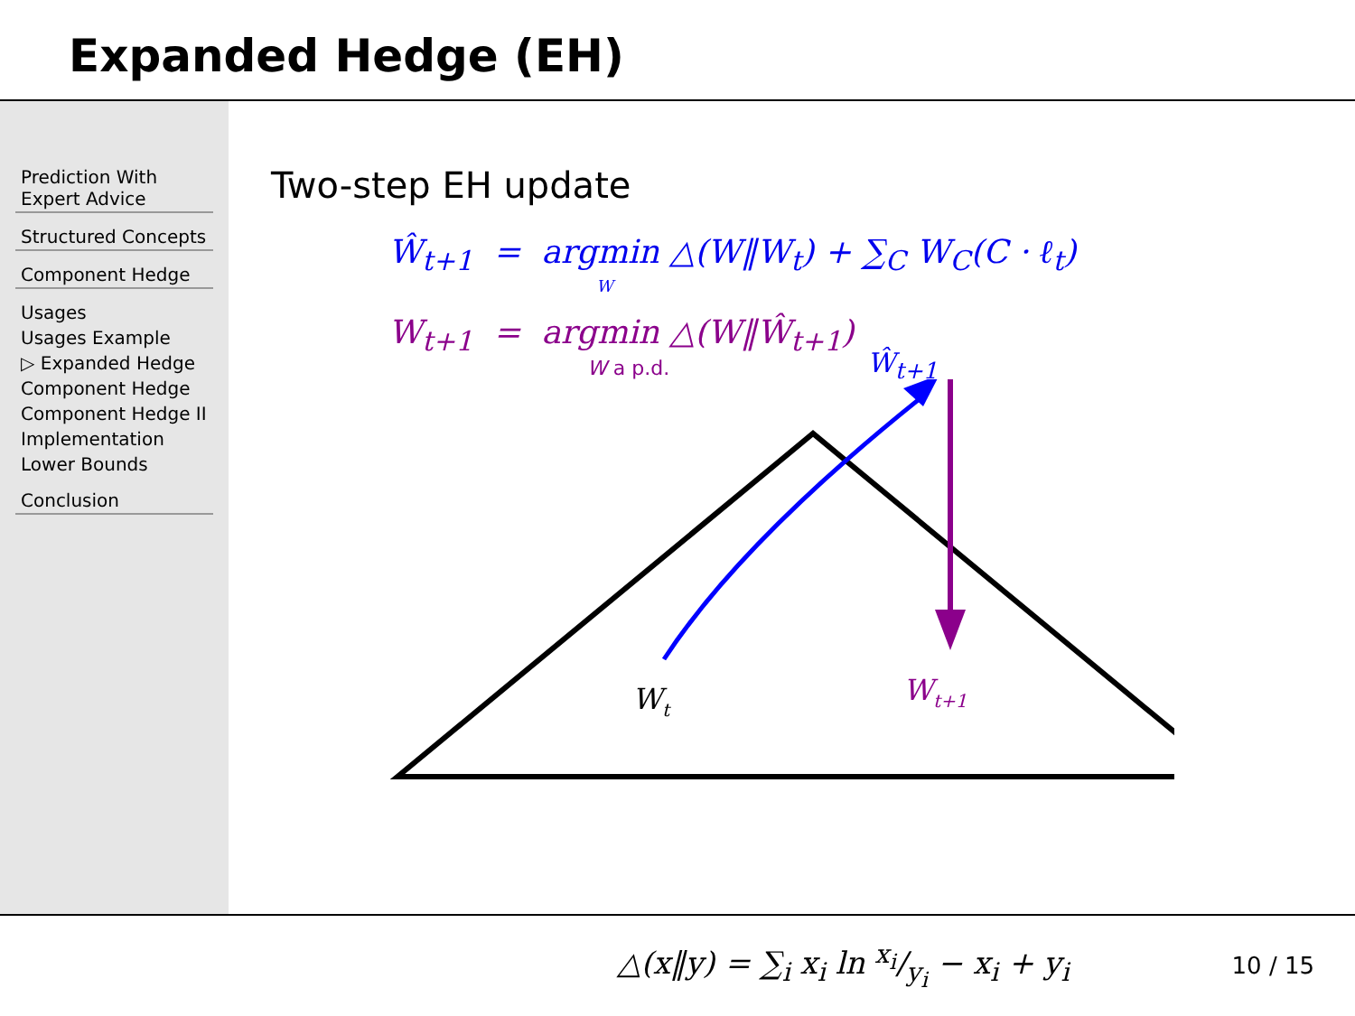Expanded Hedge (EH)
Prediction With Expert Advice
Structured Concepts
Component Hedge
Usages
Usages Example
▷ Expanded Hedge
Component Hedge
Component Hedge II
Implementation
Lower Bounds
Conclusion
Two-step EH update
Ŵ<sub>t+1</sub> = argmin △(W‖W<sub>t</sub>) + ∑<sub>C</sub> W<sub>C</sub>(C · ℓ<sub>t</sub>)
W
W<sub>t+1</sub> = argmin △(W‖Ŵ<sub>t+1</sub>)
W a p.d.
Wt
Wt+1
Ŵ<sub>t+1</sub>
△(x‖y) = ∑<sub>i</sub> x<sub>i</sub> ln x<sub>i</sub>/y<sub>i</sub> − x<sub>i</sub> + y<sub>i</sub> 10 / 15